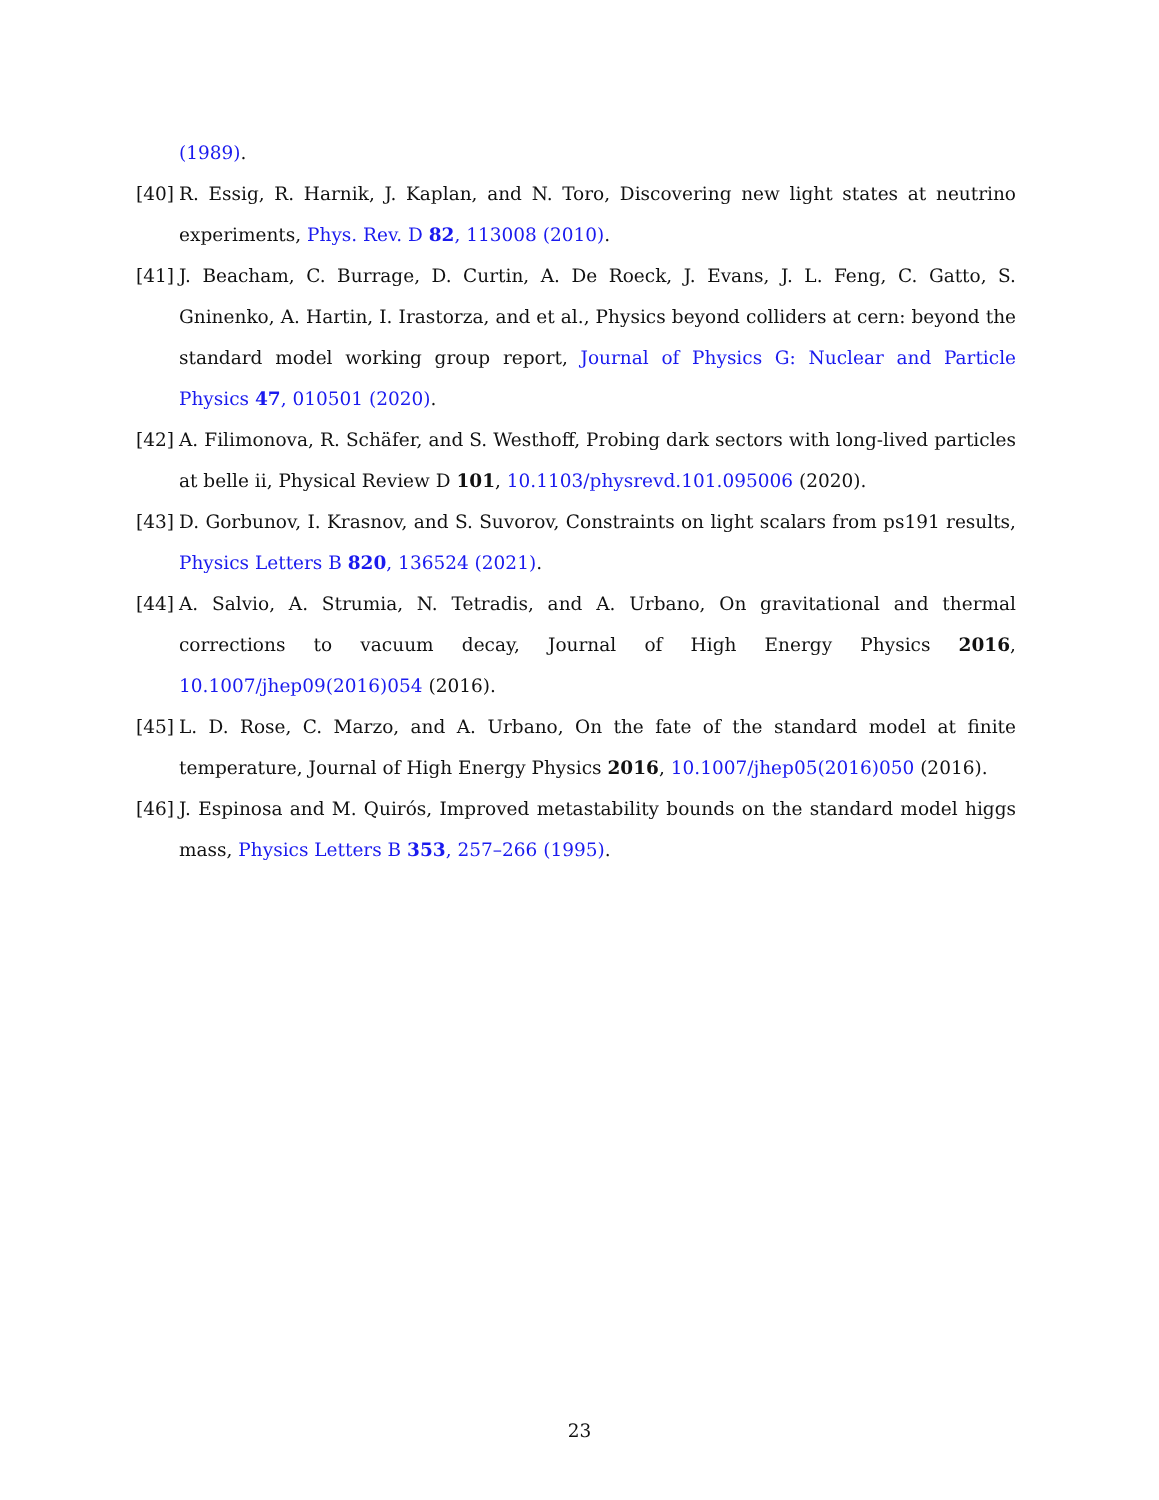(1989).
[40] R. Essig, R. Harnik, J. Kaplan, and N. Toro, Discovering new light states at neutrino experiments, Phys. Rev. D 82, 113008 (2010).
[41] J. Beacham, C. Burrage, D. Curtin, A. De Roeck, J. Evans, J. L. Feng, C. Gatto, S. Gninenko, A. Hartin, I. Irastorza, and et al., Physics beyond colliders at cern: beyond the standard model working group report, Journal of Physics G: Nuclear and Particle Physics 47, 010501 (2020).
[42] A. Filimonova, R. Schäfer, and S. Westhoff, Probing dark sectors with long-lived particles at belle ii, Physical Review D 101, 10.1103/physrevd.101.095006 (2020).
[43] D. Gorbunov, I. Krasnov, and S. Suvorov, Constraints on light scalars from ps191 results, Physics Letters B 820, 136524 (2021).
[44] A. Salvio, A. Strumia, N. Tetradis, and A. Urbano, On gravitational and thermal corrections to vacuum decay, Journal of High Energy Physics 2016, 10.1007/jhep09(2016)054 (2016).
[45] L. D. Rose, C. Marzo, and A. Urbano, On the fate of the standard model at finite temperature, Journal of High Energy Physics 2016, 10.1007/jhep05(2016)050 (2016).
[46] J. Espinosa and M. Quirós, Improved metastability bounds on the standard model higgs mass, Physics Letters B 353, 257–266 (1995).
23